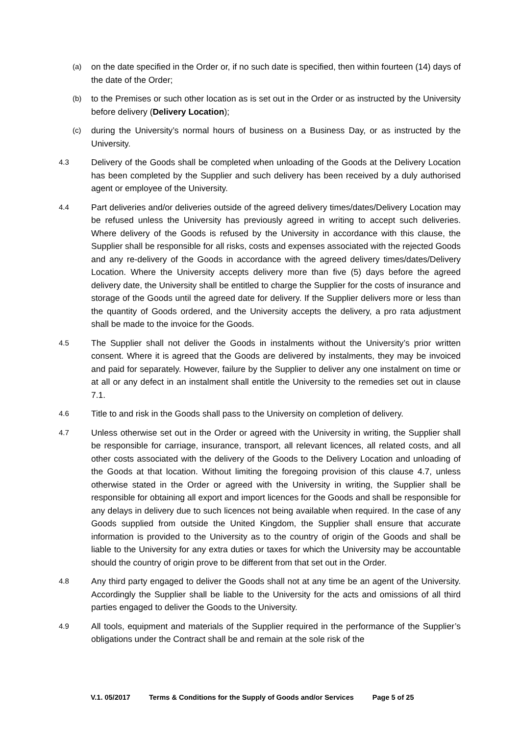(a)
on the date specified in the Order or, if no such date is specified, then within fourteen (14) days of the date of the Order;
(b)
to the Premises or such other location as is set out in the Order or as instructed by the University before delivery (Delivery Location);
(c)
during the University’s normal hours of business on a Business Day, or as instructed by the University.
4.3
Delivery of the Goods shall be completed when unloading of the Goods at the Delivery Location has been completed by the Supplier and such delivery has been received by a duly authorised agent or employee of the University.
4.4
Part deliveries and/or deliveries outside of the agreed delivery times/dates/Delivery Location may be refused unless the University has previously agreed in writing to accept such deliveries. Where delivery of the Goods is refused by the University in accordance with this clause, the Supplier shall be responsible for all risks, costs and expenses associated with the rejected Goods and any re-delivery of the Goods in accordance with the agreed delivery times/dates/Delivery Location. Where the University accepts delivery more than five (5) days before the agreed delivery date, the University shall be entitled to charge the Supplier for the costs of insurance and storage of the Goods until the agreed date for delivery. If the Supplier delivers more or less than the quantity of Goods ordered, and the University accepts the delivery, a pro rata adjustment shall be made to the invoice for the Goods.
4.5
The Supplier shall not deliver the Goods in instalments without the University’s prior written consent. Where it is agreed that the Goods are delivered by instalments, they may be invoiced and paid for separately. However, failure by the Supplier to deliver any one instalment on time or at all or any defect in an instalment shall entitle the University to the remedies set out in clause 7.1.
4.6
Title to and risk in the Goods shall pass to the University on completion of delivery.
4.7
Unless otherwise set out in the Order or agreed with the University in writing, the Supplier shall be responsible for carriage, insurance, transport, all relevant licences, all related costs, and all other costs associated with the delivery of the Goods to the Delivery Location and unloading of the Goods at that location. Without limiting the foregoing provision of this clause 4.7, unless otherwise stated in the Order or agreed with the University in writing, the Supplier shall be responsible for obtaining all export and import licences for the Goods and shall be responsible for any delays in delivery due to such licences not being available when required. In the case of any Goods supplied from outside the United Kingdom, the Supplier shall ensure that accurate information is provided to the University as to the country of origin of the Goods and shall be liable to the University for any extra duties or taxes for which the University may be accountable should the country of origin prove to be different from that set out in the Order.
4.8
Any third party engaged to deliver the Goods shall not at any time be an agent of the University. Accordingly the Supplier shall be liable to the University for the acts and omissions of all third parties engaged to deliver the Goods to the University.
4.9
All tools, equipment and materials of the Supplier required in the performance of the Supplier’s obligations under the Contract shall be and remain at the sole risk of the
V.1. 05/2017 Terms & Conditions for the Supply of Goods and/or Services Page 5 of 25